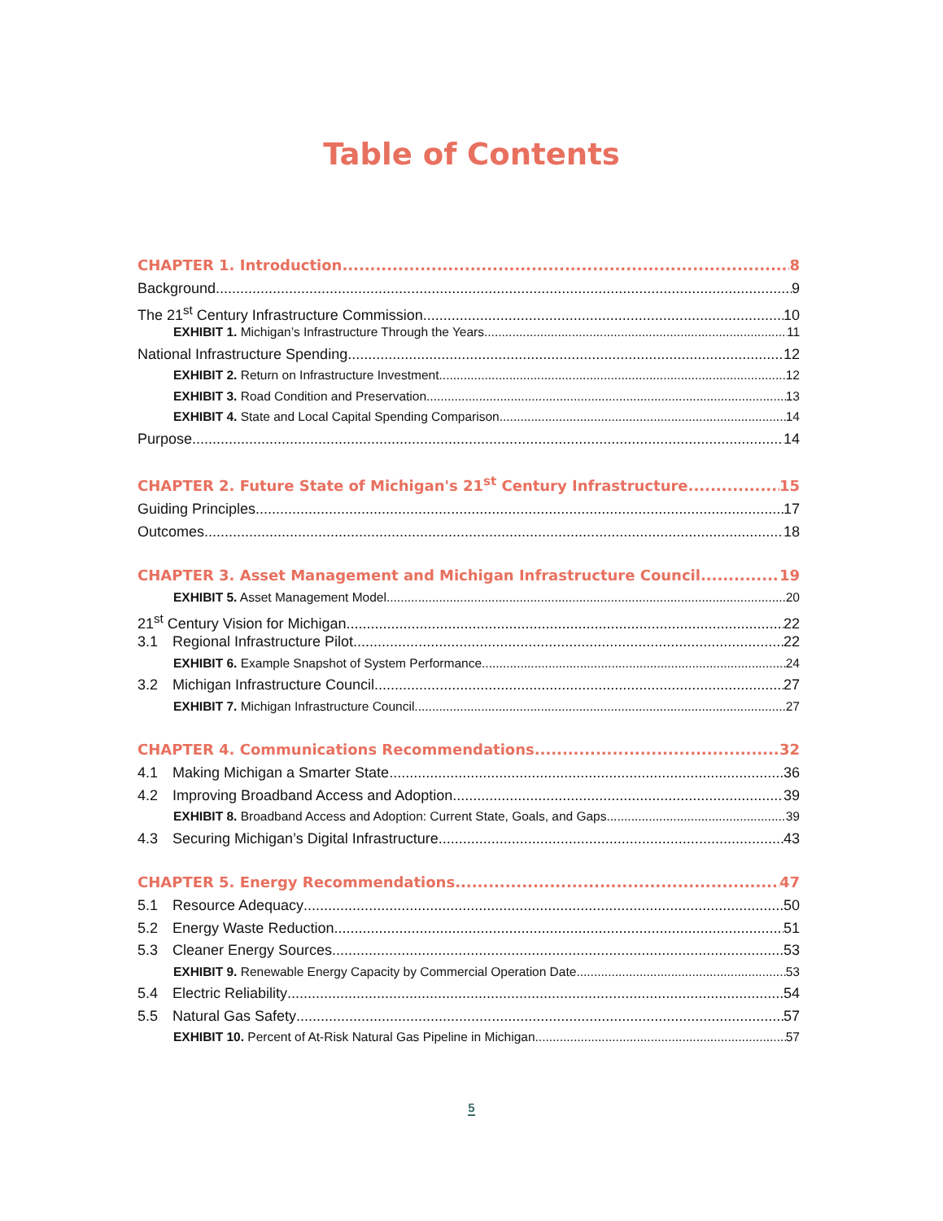Table of Contents
CHAPTER 1. Introduction 8
Background 9
The 21<sup>st</sup> Century Infrastructure Commission 10
EXHIBIT 1. Michigan’s Infrastructure Through the Years 11
National Infrastructure Spending 12
EXHIBIT 2. Return on Infrastructure Investment 12
EXHIBIT 3. Road Condition and Preservation 13
EXHIBIT 4. State and Local Capital Spending Comparison 14
Purpose 14
CHAPTER 2. Future State of Michigan's 21<sup>st</sup> Century Infrastructure 15
Guiding Principles 17
Outcomes 18
CHAPTER 3. Asset Management and Michigan Infrastructure Council 19
EXHIBIT 5. Asset Management Model 20
21<sup>st</sup> Century Vision for Michigan 22
3.1 Regional Infrastructure Pilot 22
EXHIBIT 6. Example Snapshot of System Performance 24
3.2 Michigan Infrastructure Council 27
EXHIBIT 7. Michigan Infrastructure Council 27
CHAPTER 4. Communications Recommendations 32
4.1 Making Michigan a Smarter State 36
4.2 Improving Broadband Access and Adoption 39
EXHIBIT 8. Broadband Access and Adoption: Current State, Goals, and Gaps 39
4.3 Securing Michigan’s Digital Infrastructure 43
CHAPTER 5. Energy Recommendations 47
5.1 Resource Adequacy 50
5.2 Energy Waste Reduction 51
5.3 Cleaner Energy Sources 53
EXHIBIT 9. Renewable Energy Capacity by Commercial Operation Date 53
5.4 Electric Reliability 54
5.5 Natural Gas Safety 57
EXHIBIT 10. Percent of At-Risk Natural Gas Pipeline in Michigan 57
5